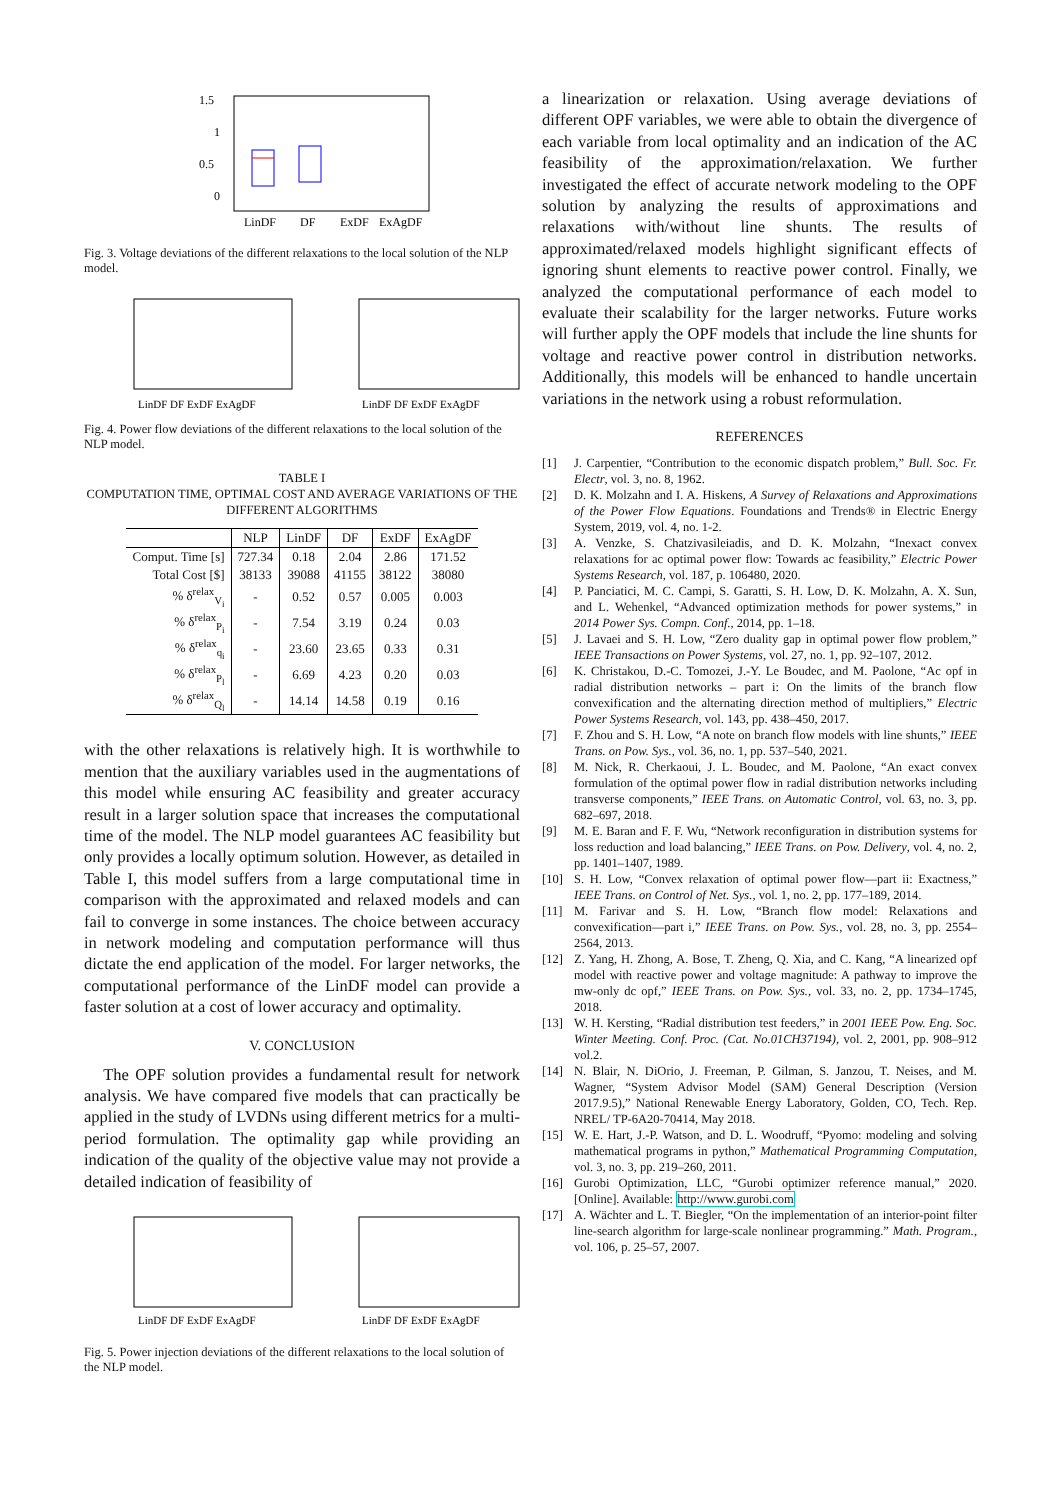1.5
1
0.5
0
LinDF
DF
ExDF
ExAgDF
Fig. 3. Voltage deviations of the different relaxations to the local solution of the NLP model.
LinDF DF ExDF ExAgDF
LinDF DF ExDF ExAgDF
Fig. 4. Power flow deviations of the different relaxations to the local solution of the NLP model.
TABLE I
COMPUTATION TIME, OPTIMAL COST AND AVERAGE VARIATIONS OF THE DIFFERENT ALGORITHMS
| | NLP | LinDF | DF | ExDF | ExAgDF |
| --- | --- | --- | --- | --- | --- |
| Comput. Time [s] | 727.34 | 0.18 | 2.04 | 2.86 | 171.52 |
| Total Cost [$] | 38133 | 39088 | 41155 | 38122 | 38080 |
| % δ<sup>relax</sup><sub>V<sub>i</sub></sub> | - | 0.52 | 0.57 | 0.005 | 0.003 |
| % δ<sup>relax</sup><sub>P<sub>i</sub></sub> | - | 7.54 | 3.19 | 0.24 | 0.03 |
| % δ<sup>relax</sup><sub>q<sub>i</sub></sub> | - | 23.60 | 23.65 | 0.33 | 0.31 |
| % δ<sup>relax</sup><sub>P<sub>l</sub></sub> | - | 6.69 | 4.23 | 0.20 | 0.03 |
| % δ<sup>relax</sup><sub>Q<sub>l</sub></sub> | - | 14.14 | 14.58 | 0.19 | 0.16 |
with the other relaxations is relatively high. It is worthwhile to mention that the auxiliary variables used in the augmentations of this model while ensuring AC feasibility and greater accuracy result in a larger solution space that increases the computational time of the model. The NLP model guarantees AC feasibility but only provides a locally optimum solution. However, as detailed in Table I, this model suffers from a large computational time in comparison with the approximated and relaxed models and can fail to converge in some instances. The choice between accuracy in network modeling and computation performance will thus dictate the end application of the model. For larger networks, the computational performance of the LinDF model can provide a faster solution at a cost of lower accuracy and optimality.
V. CONCLUSION
The OPF solution provides a fundamental result for network analysis. We have compared five models that can practically be applied in the study of LVDNs using different metrics for a multi-period formulation. The optimality gap while providing an indication of the quality of the objective value may not provide a detailed indication of feasibility of
LinDF DF ExDF ExAgDF
LinDF DF ExDF ExAgDF
Fig. 5. Power injection deviations of the different relaxations to the local solution of the NLP model.
a linearization or relaxation. Using average deviations of different OPF variables, we were able to obtain the divergence of each variable from local optimality and an indication of the AC feasibility of the approximation/relaxation. We further investigated the effect of accurate network modeling to the OPF solution by analyzing the results of approximations and relaxations with/without line shunts. The results of approximated/relaxed models highlight significant effects of ignoring shunt elements to reactive power control. Finally, we analyzed the computational performance of each model to evaluate their scalability for the larger networks. Future works will further apply the OPF models that include the line shunts for voltage and reactive power control in distribution networks. Additionally, this models will be enhanced to handle uncertain variations in the network using a robust reformulation.
REFERENCES
[1] J. Carpentier, “Contribution to the economic dispatch problem,” Bull. Soc. Fr. Electr, vol. 3, no. 8, 1962.
[2] D. K. Molzahn and I. A. Hiskens, A Survey of Relaxations and Approximations of the Power Flow Equations. Foundations and Trends® in Electric Energy System, 2019, vol. 4, no. 1-2.
[3] A. Venzke, S. Chatzivasileiadis, and D. K. Molzahn, “Inexact convex relaxations for ac optimal power flow: Towards ac feasibility,” Electric Power Systems Research, vol. 187, p. 106480, 2020.
[4] P. Panciatici, M. C. Campi, S. Garatti, S. H. Low, D. K. Molzahn, A. X. Sun, and L. Wehenkel, “Advanced optimization methods for power systems,” in 2014 Power Sys. Compn. Conf., 2014, pp. 1–18.
[5] J. Lavaei and S. H. Low, “Zero duality gap in optimal power flow problem,” IEEE Transactions on Power Systems, vol. 27, no. 1, pp. 92–107, 2012.
[6] K. Christakou, D.-C. Tomozei, J.-Y. Le Boudec, and M. Paolone, “Ac opf in radial distribution networks – part i: On the limits of the branch flow convexification and the alternating direction method of multipliers,” Electric Power Systems Research, vol. 143, pp. 438–450, 2017.
[7] F. Zhou and S. H. Low, “A note on branch flow models with line shunts,” IEEE Trans. on Pow. Sys., vol. 36, no. 1, pp. 537–540, 2021.
[8] M. Nick, R. Cherkaoui, J. L. Boudec, and M. Paolone, “An exact convex formulation of the optimal power flow in radial distribution networks including transverse components,” IEEE Trans. on Automatic Control, vol. 63, no. 3, pp. 682–697, 2018.
[9] M. E. Baran and F. F. Wu, “Network reconfiguration in distribution systems for loss reduction and load balancing,” IEEE Trans. on Pow. Delivery, vol. 4, no. 2, pp. 1401–1407, 1989.
[10] S. H. Low, “Convex relaxation of optimal power flow—part ii: Exactness,” IEEE Trans. on Control of Net. Sys., vol. 1, no. 2, pp. 177–189, 2014.
[11] M. Farivar and S. H. Low, “Branch flow model: Relaxations and convexification—part i,” IEEE Trans. on Pow. Sys., vol. 28, no. 3, pp. 2554–2564, 2013.
[12] Z. Yang, H. Zhong, A. Bose, T. Zheng, Q. Xia, and C. Kang, “A linearized opf model with reactive power and voltage magnitude: A pathway to improve the mw-only dc opf,” IEEE Trans. on Pow. Sys., vol. 33, no. 2, pp. 1734–1745, 2018.
[13] W. H. Kersting, “Radial distribution test feeders,” in 2001 IEEE Pow. Eng. Soc. Winter Meeting. Conf. Proc. (Cat. No.01CH37194), vol. 2, 2001, pp. 908–912 vol.2.
[14] N. Blair, N. DiOrio, J. Freeman, P. Gilman, S. Janzou, T. Neises, and M. Wagner, “System Advisor Model (SAM) General Description (Version 2017.9.5),” National Renewable Energy Laboratory, Golden, CO, Tech. Rep. NREL/ TP-6A20-70414, May 2018.
[15] W. E. Hart, J.-P. Watson, and D. L. Woodruff, “Pyomo: modeling and solving mathematical programs in python,” Mathematical Programming Computation, vol. 3, no. 3, pp. 219–260, 2011.
[16] Gurobi Optimization, LLC, “Gurobi optimizer reference manual,” 2020. [Online]. Available: http://www.gurobi.com
[17] A. Wächter and L. T. Biegler, “On the implementation of an interior-point filter line-search algorithm for large-scale nonlinear programming.” Math. Program., vol. 106, p. 25–57, 2007.